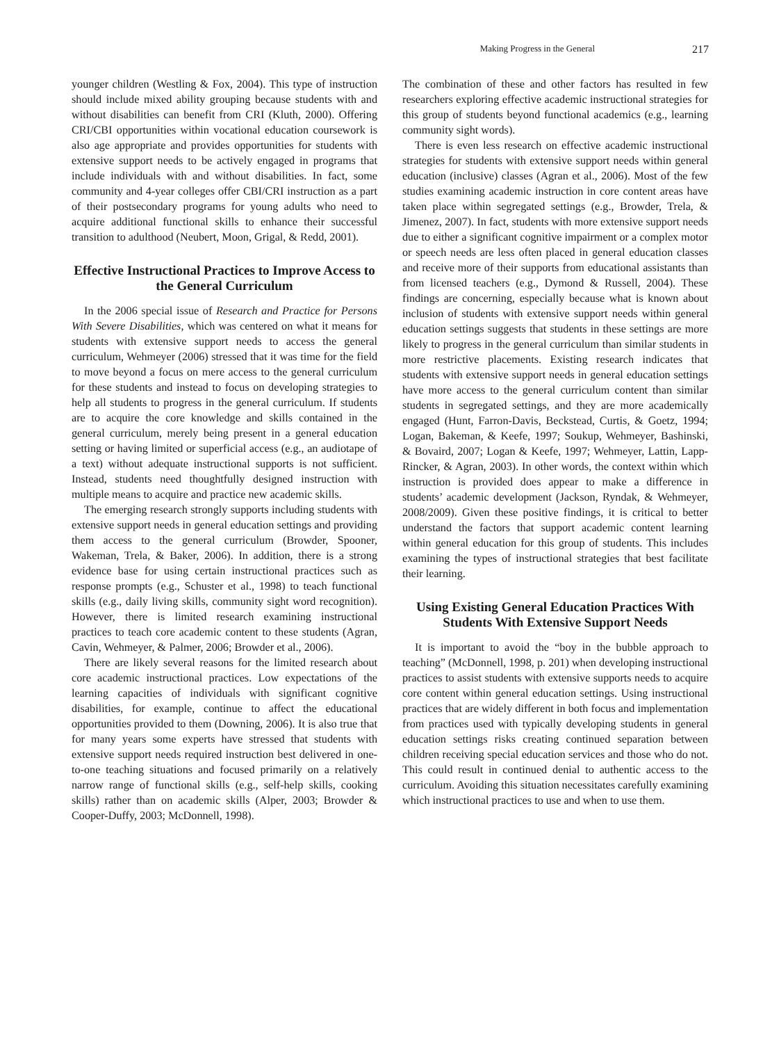Making Progress in the General 217
younger children (Westling & Fox, 2004). This type of instruction should include mixed ability grouping because students with and without disabilities can benefit from CRI (Kluth, 2000). Offering CRI/CBI opportunities within vocational education coursework is also age appropriate and provides opportunities for students with extensive support needs to be actively engaged in programs that include individuals with and without disabilities. In fact, some community and 4-year colleges offer CBI/CRI instruction as a part of their postsecondary programs for young adults who need to acquire additional functional skills to enhance their successful transition to adulthood (Neubert, Moon, Grigal, & Redd, 2001).
Effective Instructional Practices to Improve Access to the General Curriculum
In the 2006 special issue of Research and Practice for Persons With Severe Disabilities, which was centered on what it means for students with extensive support needs to access the general curriculum, Wehmeyer (2006) stressed that it was time for the field to move beyond a focus on mere access to the general curriculum for these students and instead to focus on developing strategies to help all students to progress in the general curriculum. If students are to acquire the core knowledge and skills contained in the general curriculum, merely being present in a general education setting or having limited or superficial access (e.g., an audiotape of a text) without adequate instructional supports is not sufficient. Instead, students need thoughtfully designed instruction with multiple means to acquire and practice new academic skills.
The emerging research strongly supports including students with extensive support needs in general education settings and providing them access to the general curriculum (Browder, Spooner, Wakeman, Trela, & Baker, 2006). In addition, there is a strong evidence base for using certain instructional practices such as response prompts (e.g., Schuster et al., 1998) to teach functional skills (e.g., daily living skills, community sight word recognition). However, there is limited research examining instructional practices to teach core academic content to these students (Agran, Cavin, Wehmeyer, & Palmer, 2006; Browder et al., 2006).
There are likely several reasons for the limited research about core academic instructional practices. Low expectations of the learning capacities of individuals with significant cognitive disabilities, for example, continue to affect the educational opportunities provided to them (Downing, 2006). It is also true that for many years some experts have stressed that students with extensive support needs required instruction best delivered in one-to-one teaching situations and focused primarily on a relatively narrow range of functional skills (e.g., self-help skills, cooking skills) rather than on academic skills (Alper, 2003; Browder & Cooper-Duffy, 2003; McDonnell, 1998).
The combination of these and other factors has resulted in few researchers exploring effective academic instructional strategies for this group of students beyond functional academics (e.g., learning community sight words).
There is even less research on effective academic instructional strategies for students with extensive support needs within general education (inclusive) classes (Agran et al., 2006). Most of the few studies examining academic instruction in core content areas have taken place within segregated settings (e.g., Browder, Trela, & Jimenez, 2007). In fact, students with more extensive support needs due to either a significant cognitive impairment or a complex motor or speech needs are less often placed in general education classes and receive more of their supports from educational assistants than from licensed teachers (e.g., Dymond & Russell, 2004). These findings are concerning, especially because what is known about inclusion of students with extensive support needs within general education settings suggests that students in these settings are more likely to progress in the general curriculum than similar students in more restrictive placements. Existing research indicates that students with extensive support needs in general education settings have more access to the general curriculum content than similar students in segregated settings, and they are more academically engaged (Hunt, Farron-Davis, Beckstead, Curtis, & Goetz, 1994; Logan, Bakeman, & Keefe, 1997; Soukup, Wehmeyer, Bashinski, & Bovaird, 2007; Logan & Keefe, 1997; Wehmeyer, Lattin, Lapp-Rincker, & Agran, 2003). In other words, the context within which instruction is provided does appear to make a difference in students’ academic development (Jackson, Ryndak, & Wehmeyer, 2008/2009). Given these positive findings, it is critical to better understand the factors that support academic content learning within general education for this group of students. This includes examining the types of instructional strategies that best facilitate their learning.
Using Existing General Education Practices With Students With Extensive Support Needs
It is important to avoid the “boy in the bubble approach to teaching” (McDonnell, 1998, p. 201) when developing instructional practices to assist students with extensive supports needs to acquire core content within general education settings. Using instructional practices that are widely different in both focus and implementation from practices used with typically developing students in general education settings risks creating continued separation between children receiving special education services and those who do not. This could result in continued denial to authentic access to the curriculum. Avoiding this situation necessitates carefully examining which instructional practices to use and when to use them.